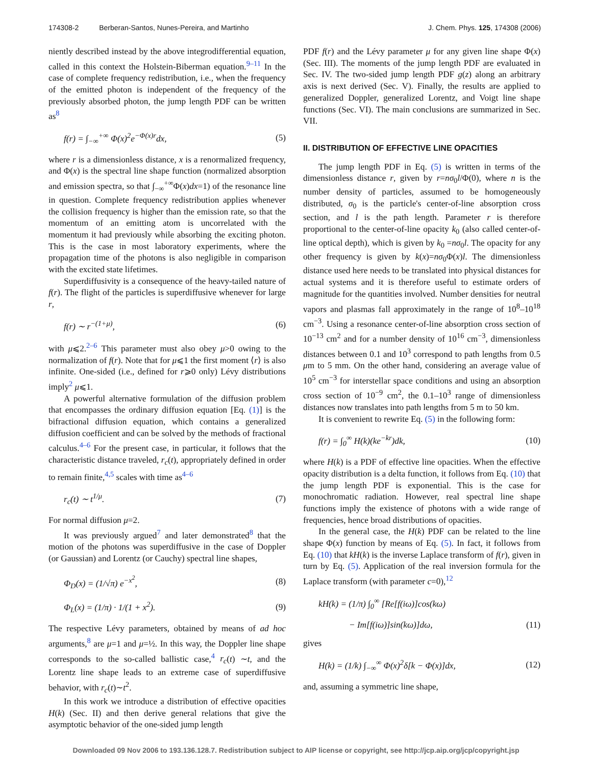174308-2 Berberan-Santos, Nunes-Pereira, and Martinho J. Chem. Phys. 125, 174308 (2006)
niently described instead by the above integrodifferential equation, called in this context the Holstein-Biberman equation.<sup>9–11</sup> In the case of complete frequency redistribution, i.e., when the frequency of the emitted photon is independent of the frequency of the previously absorbed photon, the jump length PDF can be written as<sup>8</sup>
f(r) = ∫<sub>−∞</sub><sup>+∞</sup> Φ(x)<sup>2</sup>e<sup>−Φ(x)r</sup>dx, (5)
where r is a dimensionless distance, x is a renormalized frequency, and Φ(x) is the spectral line shape function (normalized absorption and emission spectra, so that ∫<sub>−∞</sub><sup>+∞</sup>Φ(x)dx=1) of the resonance line in question. Complete frequency redistribution applies whenever the collision frequency is higher than the emission rate, so that the momentum of an emitting atom is uncorrelated with the momentum it had previously while absorbing the exciting photon. This is the case in most laboratory experiments, where the propagation time of the photons is also negligible in comparison with the excited state lifetimes.
Superdiffusivity is a consequence of the heavy-tailed nature of f(r). The flight of the particles is superdiffusive whenever for large r,
f(r) ∼ r<sup>−(1+μ)</sup>, (6)
with μ⩽2.<sup>2–6</sup> This parameter must also obey μ>0 owing to the normalization of f(r). Note that for μ⩽1 the first moment ⟨r⟩ is also infinite. One-sided (i.e., defined for r⩾0 only) Lévy distributions imply<sup>2</sup> μ⩽1.
A powerful alternative formulation of the diffusion problem that encompasses the ordinary diffusion equation [Eq. (1)] is the bifractional diffusion equation, which contains a generalized diffusion coefficient and can be solved by the methods of fractional calculus.<sup>4–6</sup> For the present case, in particular, it follows that the characteristic distance traveled, r<sub>c</sub>(t), appropriately defined in order to remain finite,<sup>4,5</sup> scales with time as<sup>4–6</sup>
r<sub>c</sub>(t) ∼ t<sup>1/μ</sup>. (7)
For normal diffusion μ=2.
It was previously argued<sup>7</sup> and later demonstrated<sup>8</sup> that the motion of the photons was superdiffusive in the case of Doppler (or Gaussian) and Lorentz (or Cauchy) spectral line shapes,
Φ<sub>D</sub>(x) = (1/√π) e<sup>−x<sup>2</sup></sup>, (8)
Φ<sub>L</sub>(x) = (1/π) · 1/(1 + x<sup>2</sup>). (9)
The respective Lévy parameters, obtained by means of ad hoc arguments,<sup>8</sup> are μ=1 and μ=½. In this way, the Doppler line shape corresponds to the so-called ballistic case,<sup>4</sup> r<sub>c</sub>(t) ∼t, and the Lorentz line shape leads to an extreme case of superdiffusive behavior, with r<sub>c</sub>(t)∼t<sup>2</sup>.
In this work we introduce a distribution of effective opacities H(k) (Sec. II) and then derive general relations that give the asymptotic behavior of the one-sided jump length
PDF f(r) and the Lévy parameter μ for any given line shape Φ(x) (Sec. III). The moments of the jump length PDF are evaluated in Sec. IV. The two-sided jump length PDF g(z) along an arbitrary axis is next derived (Sec. V). Finally, the results are applied to generalized Doppler, generalized Lorentz, and Voigt line shape functions (Sec. VI). The main conclusions are summarized in Sec. VII.
II. DISTRIBUTION OF EFFECTIVE LINE OPACITIES
The jump length PDF in Eq. (5) is written in terms of the dimensionless distance r, given by r=nσ<sub>0</sub>l/Φ(0), where n is the number density of particles, assumed to be homogeneously distributed, σ<sub>0</sub> is the particle's center-of-line absorption cross section, and l is the path length. Parameter r is therefore proportional to the center-of-line opacity k<sub>0</sub> (also called center-of-line optical depth), which is given by k<sub>0</sub> =nσ<sub>0</sub>l. The opacity for any other frequency is given by k(x)=nσ<sub>0</sub>Φ(x)l. The dimensionless distance used here needs to be translated into physical distances for actual systems and it is therefore useful to estimate orders of magnitude for the quantities involved. Number densities for neutral vapors and plasmas fall approximately in the range of 10<sup>8</sup>–10<sup>18</sup> cm<sup>−3</sup>. Using a resonance center-of-line absorption cross section of 10<sup>−13</sup> cm<sup>2</sup> and for a number density of 10<sup>16</sup> cm<sup>−3</sup>, dimensionless distances between 0.1 and 10<sup>3</sup> correspond to path lengths from 0.5 μm to 5 mm. On the other hand, considering an average value of 10<sup>5</sup> cm<sup>−3</sup> for interstellar space conditions and using an absorption cross section of 10<sup>−9</sup> cm<sup>2</sup>, the 0.1–10<sup>3</sup> range of dimensionless distances now translates into path lengths from 5 m to 50 km.
It is convenient to rewrite Eq. (5) in the following form:
f(r) = ∫<sub>0</sub><sup>∞</sup> H(k)(ke<sup>−kr</sup>)dk, (10)
where H(k) is a PDF of effective line opacities. When the effective opacity distribution is a delta function, it follows from Eq. (10) that the jump length PDF is exponential. This is the case for monochromatic radiation. However, real spectral line shape functions imply the existence of photons with a wide range of frequencies, hence broad distributions of opacities.
In the general case, the H(k) PDF can be related to the line shape Φ(x) function by means of Eq. (5). In fact, it follows from Eq. (10) that kH(k) is the inverse Laplace transform of f(r), given in turn by Eq. (5). Application of the real inversion formula for the Laplace transform (with parameter c=0),<sup>12</sup>
kH(k) = (1/π) ∫<sub>0</sub><sup>∞</sup> [Re[f(iω)]cos(kω)
− Im[f(iω)]sin(kω)]dω, (11)
gives
H(k) = (1/k) ∫<sub>−∞</sub><sup>∞</sup> Φ(x)<sup>2</sup>δ[k − Φ(x)]dx, (12)
and, assuming a symmetric line shape,
Downloaded 09 Nov 2006 to 193.136.128.7. Redistribution subject to AIP license or copyright, see http://jcp.aip.org/jcp/copyright.jsp